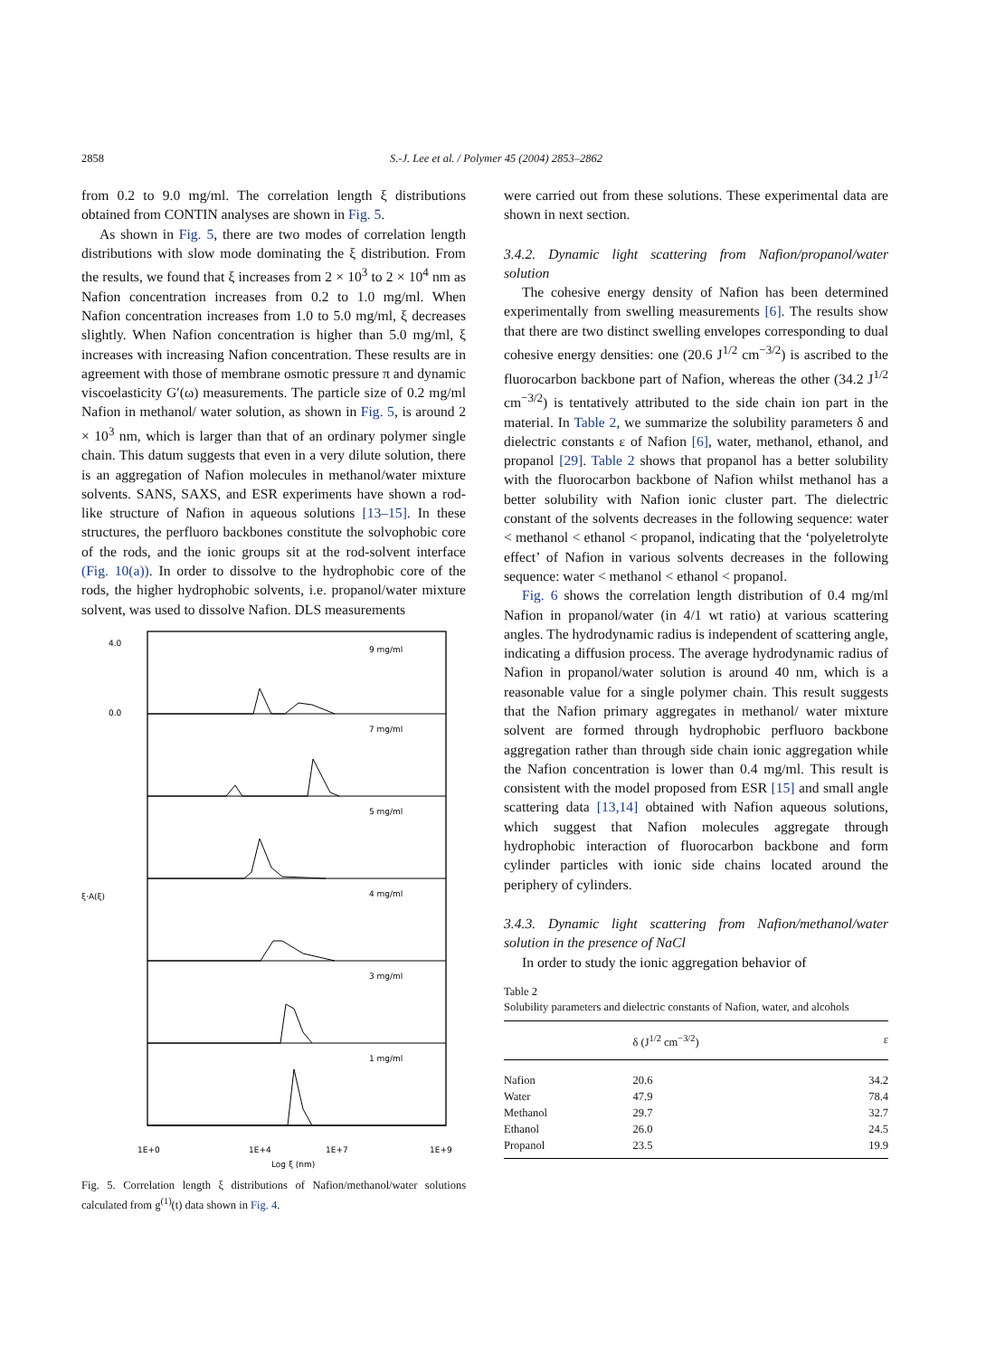2858 S.-J. Lee et al. / Polymer 45 (2004) 2853–2862
from 0.2 to 9.0 mg/ml. The correlation length ξ distributions obtained from CONTIN analyses are shown in Fig. 5.
As shown in Fig. 5, there are two modes of correlation length distributions with slow mode dominating the ξ distribution. From the results, we found that ξ increases from 2 × 10<sup>3</sup> to 2 × 10<sup>4</sup> nm as Nafion concentration increases from 0.2 to 1.0 mg/ml. When Nafion concentration increases from 1.0 to 5.0 mg/ml, ξ decreases slightly. When Nafion concentration is higher than 5.0 mg/ml, ξ increases with increasing Nafion concentration. These results are in agreement with those of membrane osmotic pressure π and dynamic viscoelasticity G′(ω) measurements. The particle size of 0.2 mg/ml Nafion in methanol/ water solution, as shown in Fig. 5, is around 2 × 10<sup>3</sup> nm, which is larger than that of an ordinary polymer single chain. This datum suggests that even in a very dilute solution, there is an aggregation of Nafion molecules in methanol/water mixture solvents. SANS, SAXS, and ESR experiments have shown a rod-like structure of Nafion in aqueous solutions [13–15]. In these structures, the perfluoro backbones constitute the solvophobic core of the rods, and the ionic groups sit at the rod-solvent interface (Fig. 10(a)). In order to dissolve to the hydrophobic core of the rods, the higher hydrophobic solvents, i.e. propanol/water mixture solvent, was used to dissolve Nafion. DLS measurements
9 mg/ml
7 mg/ml
5 mg/ml
4 mg/ml
3 mg/ml
1 mg/ml
4.0
0.0
1E+0
1E+4
1E+7
1E+9
Log ξ (nm)
ξ·A(ξ)
Fig. 5. Correlation length ξ distributions of Nafion/methanol/water solutions calculated from g<sup>(1)</sup>(t) data shown in Fig. 4.
were carried out from these solutions. These experimental data are shown in next section.
3.4.2. Dynamic light scattering from Nafion/propanol/water solution
The cohesive energy density of Nafion has been determined experimentally from swelling measurements [6]. The results show that there are two distinct swelling envelopes corresponding to dual cohesive energy densities: one (20.6 J<sup>1/2</sup> cm<sup>−3/2</sup>) is ascribed to the fluorocarbon backbone part of Nafion, whereas the other (34.2 J<sup>1/2</sup> cm<sup>−3/2</sup>) is tentatively attributed to the side chain ion part in the material. In Table 2, we summarize the solubility parameters δ and dielectric constants ε of Nafion [6], water, methanol, ethanol, and propanol [29]. Table 2 shows that propanol has a better solubility with the fluorocarbon backbone of Nafion whilst methanol has a better solubility with Nafion ionic cluster part. The dielectric constant of the solvents decreases in the following sequence: water < methanol < ethanol < propanol, indicating that the ‘polyeletrolyte effect’ of Nafion in various solvents decreases in the following sequence: water < methanol < ethanol < propanol.
Fig. 6 shows the correlation length distribution of 0.4 mg/ml Nafion in propanol/water (in 4/1 wt ratio) at various scattering angles. The hydrodynamic radius is independent of scattering angle, indicating a diffusion process. The average hydrodynamic radius of Nafion in propanol/water solution is around 40 nm, which is a reasonable value for a single polymer chain. This result suggests that the Nafion primary aggregates in methanol/ water mixture solvent are formed through hydrophobic perfluoro backbone aggregation rather than through side chain ionic aggregation while the Nafion concentration is lower than 0.4 mg/ml. This result is consistent with the model proposed from ESR [15] and small angle scattering data [13,14] obtained with Nafion aqueous solutions, which suggest that Nafion molecules aggregate through hydrophobic interaction of fluorocarbon backbone and form cylinder particles with ionic side chains located around the periphery of cylinders.
3.4.3. Dynamic light scattering from Nafion/methanol/water solution in the presence of NaCl
In order to study the ionic aggregation behavior of
Table 2
Solubility parameters and dielectric constants of Nafion, water, and alcohols
| | δ (J<sup>1/2</sup> cm<sup>−3/2</sup>) | ε |
| --- | --- | --- |
| Nafion | 20.6 | 34.2 |
| Water | 47.9 | 78.4 |
| Methanol | 29.7 | 32.7 |
| Ethanol | 26.0 | 24.5 |
| Propanol | 23.5 | 19.9 |